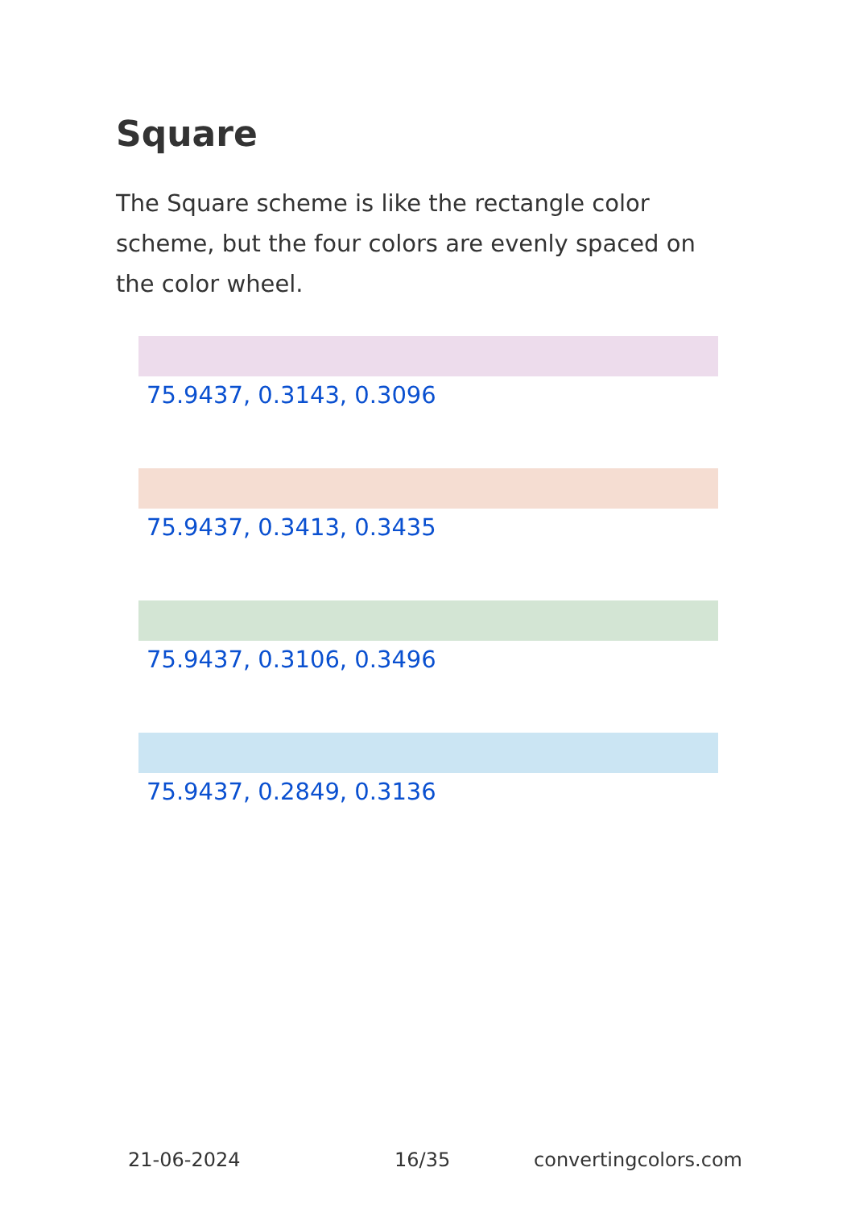Square
The Square scheme is like the rectangle color scheme, but the four colors are evenly spaced on the color wheel.
75.9437, 0.3143, 0.3096
75.9437, 0.3413, 0.3435
75.9437, 0.3106, 0.3496
75.9437, 0.2849, 0.3136
21-06-2024 16/35 convertingcolors.com